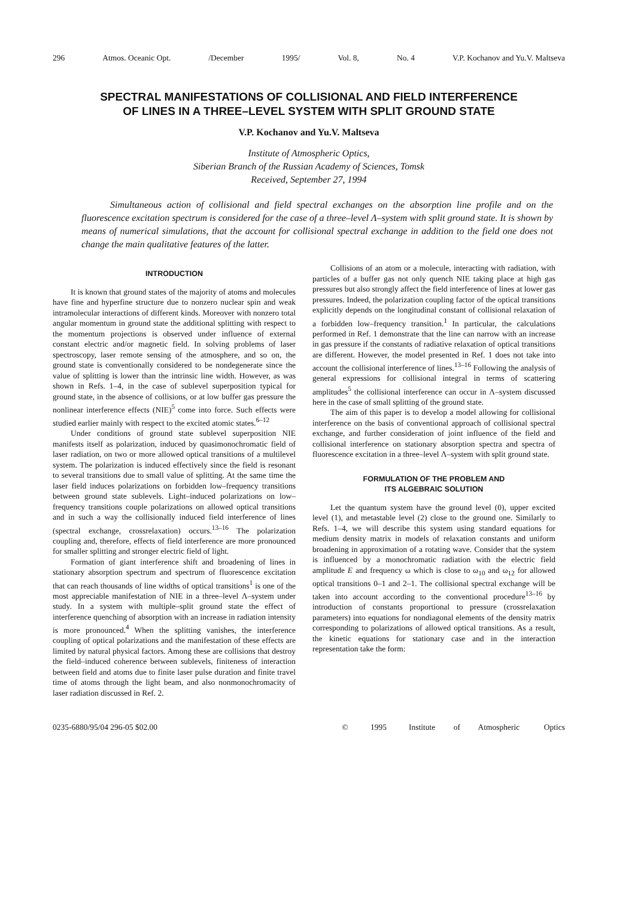296 Atmos. Oceanic Opt. /December 1995/ Vol. 8, No. 4 V.P. Kochanov and Yu.V. Maltseva
SPECTRAL MANIFESTATIONS OF COLLISIONAL AND FIELD INTERFERENCE
OF LINES IN A THREE–LEVEL SYSTEM WITH SPLIT GROUND STATE
V.P. Kochanov and Yu.V. Maltseva
Institute of Atmospheric Optics,
Siberian Branch of the Russian Academy of Sciences, Tomsk
Received, September 27, 1994
Simultaneous action of collisional and field spectral exchanges on the absorption line profile and on the fluorescence excitation spectrum is considered for the case of a three–level Λ–system with split ground state. It is shown by means of numerical simulations, that the account for collisional spectral exchange in addition to the field one does not change the main qualitative features of the latter.
INTRODUCTION
It is known that ground states of the majority of atoms and molecules have fine and hyperfine structure due to nonzero nuclear spin and weak intramolecular interactions of different kinds. Moreover with nonzero total angular momentum in ground state the additional splitting with respect to the momentum projections is observed under influence of external constant electric and/or magnetic field. In solving problems of laser spectroscopy, laser remote sensing of the atmosphere, and so on, the ground state is conventionally considered to be nondegenerate since the value of splitting is lower than the intrinsic line width. However, as was shown in Refs. 1–4, in the case of sublevel superposition typical for ground state, in the absence of collisions, or at low buffer gas pressure the nonlinear interference effects (NIE)<sup>5</sup> come into force. Such effects were studied earlier mainly with respect to the excited atomic states.<sup>6–12</sup>
Under conditions of ground state sublevel superposition NIE manifests itself as polarization, induced by quasimonochromatic field of laser radiation, on two or more allowed optical transitions of a multilevel system. The polarization is induced effectively since the field is resonant to several transitions due to small value of splitting. At the same time the laser field induces polarizations on forbidden low–frequency transitions between ground state sublevels. Light–induced polarizations on low–frequency transitions couple polarizations on allowed optical transitions and in such a way the collisionally induced field interference of lines (spectral exchange, crossrelaxation) occurs.<sup>13–16</sup> The polarization coupling and, therefore, effects of field interference are more pronounced for smaller splitting and stronger electric field of light.
Formation of giant interference shift and broadening of lines in stationary absorption spectrum and spectrum of fluorescence excitation that can reach thousands of line widths of optical transitions<sup>1</sup> is one of the most appreciable manifestation of NIE in a three–level Λ–system under study. In a system with multiple–split ground state the effect of interference quenching of absorption with an increase in radiation intensity is more pronounced.<sup>4</sup> When the splitting vanishes, the interference coupling of optical polarizations and the manifestation of these effects are limited by natural physical factors. Among these are collisions that destroy the field–induced coherence between sublevels, finiteness of interaction between field and atoms due to finite laser pulse duration and finite travel time of atoms through the light beam, and also nonmonochromacity of laser radiation discussed in Ref. 2.
Collisions of an atom or a molecule, interacting with radiation, with particles of a buffer gas not only quench NIE taking place at high gas pressures but also strongly affect the field interference of lines at lower gas pressures. Indeed, the polarization coupling factor of the optical transitions explicitly depends on the longitudinal constant of collisional relaxation of a forbidden low–frequency transition.<sup>1</sup> In particular, the calculations performed in Ref. 1 demonstrate that the line can narrow with an increase in gas pressure if the constants of radiative relaxation of optical transitions are different. However, the model presented in Ref. 1 does not take into account the collisional interference of lines.<sup>13–16</sup> Following the analysis of general expressions for collisional integral in terms of scattering amplitudes<sup>5</sup> the collisional interference can occur in Λ–system discussed here in the case of small splitting of the ground state.
The aim of this paper is to develop a model allowing for collisional interference on the basis of conventional approach of collisional spectral exchange, and further consideration of joint influence of the field and collisional interference on stationary absorption spectra and spectra of fluorescence excitation in a three–level Λ–system with split ground state.
FORMULATION OF THE PROBLEM AND
ITS ALGEBRAIC SOLUTION
Let the quantum system have the ground level (0), upper excited level (1), and metastable level (2) close to the ground one. Similarly to Refs. 1–4, we will describe this system using standard equations for medium density matrix in models of relaxation constants and uniform broadening in approximation of a rotating wave. Consider that the system is influenced by a monochromatic radiation with the electric field amplitude E and frequency ω which is close to ω<sub>10</sub> and ω<sub>12</sub> for allowed optical transitions 0–1 and 2–1. The collisional spectral exchange will be taken into account according to the conventional procedure<sup>13–16</sup> by introduction of constants proportional to pressure (crossrelaxation parameters) into equations for nondiagonal elements of the density matrix corresponding to polarizations of allowed optical transitions. As a result, the kinetic equations for stationary case and in the interaction representation take the form:
0235-6880/95/04 296-05 $02.00 © 1995 Institute of Atmospheric Optics